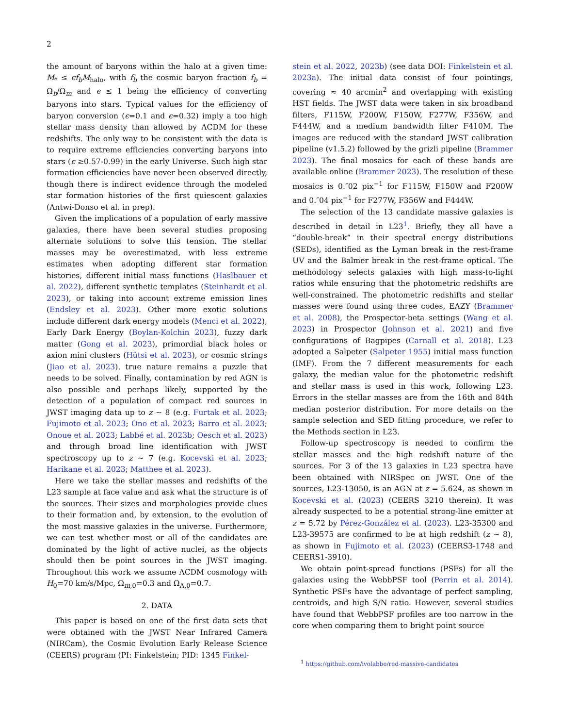2
the amount of baryons within the halo at a given time: M<sub>*</sub> ≤ ϵf<sub>b</sub>M<sub>halo</sub>, with f<sub>b</sub> the cosmic baryon fraction f<sub>b</sub> = Ω<sub>b</sub>/Ω<sub>m</sub> and ϵ ≤ 1 being the efficiency of converting baryons into stars. Typical values for the efficiency of baryon conversion (ϵ=0.1 and ϵ=0.32) imply a too high stellar mass density than allowed by ΛCDM for these redshifts. The only way to be consistent with the data is to require extreme efficiencies converting baryons into stars (ϵ ≥0.57-0.99) in the early Universe. Such high star formation efficiencies have never been observed directly, though there is indirect evidence through the modeled star formation histories of the first quiescent galaxies (Antwi-Donso et al. in prep).
Given the implications of a population of early massive galaxies, there have been several studies proposing alternate solutions to solve this tension. The stellar masses may be overestimated, with less extreme estimates when adopting different star formation histories, different initial mass functions (Haslbauer et al. 2022), different synthetic templates (Steinhardt et al. 2023), or taking into account extreme emission lines (Endsley et al. 2023). Other more exotic solutions include different dark energy models (Menci et al. 2022), Early Dark Energy (Boylan-Kolchin 2023), fuzzy dark matter (Gong et al. 2023), primordial black holes or axion mini clusters (Hütsi et al. 2023), or cosmic strings (Jiao et al. 2023). true nature remains a puzzle that needs to be solved. Finally, contamination by red AGN is also possible and perhaps likely, supported by the detection of a population of compact red sources in JWST imaging data up to z ∼ 8 (e.g. Furtak et al. 2023; Fujimoto et al. 2023; Ono et al. 2023; Barro et al. 2023; Onoue et al. 2023; Labbé et al. 2023b; Oesch et al. 2023) and through broad line identification with JWST spectroscopy up to z ∼ 7 (e.g. Kocevski et al. 2023; Harikane et al. 2023; Matthee et al. 2023).
Here we take the stellar masses and redshifts of the L23 sample at face value and ask what the structure is of the sources. Their sizes and morphologies provide clues to their formation and, by extension, to the evolution of the most massive galaxies in the universe. Furthermore, we can test whether most or all of the candidates are dominated by the light of active nuclei, as the objects should then be point sources in the JWST imaging. Throughout this work we assume ΛCDM cosmology with H<sub>0</sub>=70 km/s/Mpc, Ω<sub>m,0</sub>=0.3 and Ω<sub>Λ,0</sub>=0.7.
2. DATA
This paper is based on one of the first data sets that were obtained with the JWST Near Infrared Camera (NIRCam), the Cosmic Evolution Early Release Science (CEERS) program (PI: Finkelstein; PID: 1345 Finkel-
stein et al. 2022, 2023b) (see data DOI: Finkelstein et al. 2023a). The initial data consist of four pointings, covering ≈ 40 arcmin<sup>2</sup> and overlapping with existing HST fields. The JWST data were taken in six broadband filters, F115W, F200W, F150W, F277W, F356W, and F444W, and a medium bandwidth filter F410M. The images are reduced with the standard JWST calibration pipeline (v1.5.2) followed by the grizli pipeline (Brammer 2023). The final mosaics for each of these bands are available online (Brammer 2023). The resolution of these mosaics is 0.″02 pix<sup>−1</sup> for F115W, F150W and F200W and 0.″04 pix<sup>−1</sup> for F277W, F356W and F444W.
The selection of the 13 candidate massive galaxies is described in detail in L23<sup>1</sup>. Briefly, they all have a “double-break” in their spectral energy distributions (SEDs), identified as the Lyman break in the rest-frame UV and the Balmer break in the rest-frame optical. The methodology selects galaxies with high mass-to-light ratios while ensuring that the photometric redshifts are well-constrained. The photometric redshifts and stellar masses were found using three codes, EAZY (Brammer et al. 2008), the Prospector-beta settings (Wang et al. 2023) in Prospector (Johnson et al. 2021) and five configurations of Bagpipes (Carnall et al. 2018). L23 adopted a Salpeter (Salpeter 1955) initial mass function (IMF). From the 7 different measurements for each galaxy, the median value for the photometric redshift and stellar mass is used in this work, following L23. Errors in the stellar masses are from the 16th and 84th median posterior distribution. For more details on the sample selection and SED fitting procedure, we refer to the Methods section in L23.
Follow-up spectroscopy is needed to confirm the stellar masses and the high redshift nature of the sources. For 3 of the 13 galaxies in L23 spectra have been obtained with NIRSpec on JWST. One of the sources, L23-13050, is an AGN at z = 5.624, as shown in Kocevski et al. (2023) (CEERS 3210 therein). It was already suspected to be a potential strong-line emitter at z = 5.72 by Pérez-González et al. (2023). L23-35300 and L23-39575 are confirmed to be at high redshift (z ∼ 8), as shown in Fujimoto et al. (2023) (CEERS3-1748 and CEERS1-3910).
We obtain point-spread functions (PSFs) for all the galaxies using the WebbPSF tool (Perrin et al. 2014). Synthetic PSFs have the advantage of perfect sampling, centroids, and high S/N ratio. However, several studies have found that WebbPSF profiles are too narrow in the core when comparing them to bright point source
<sup>1</sup> https://github.com/ivolabbe/red-massive-candidates